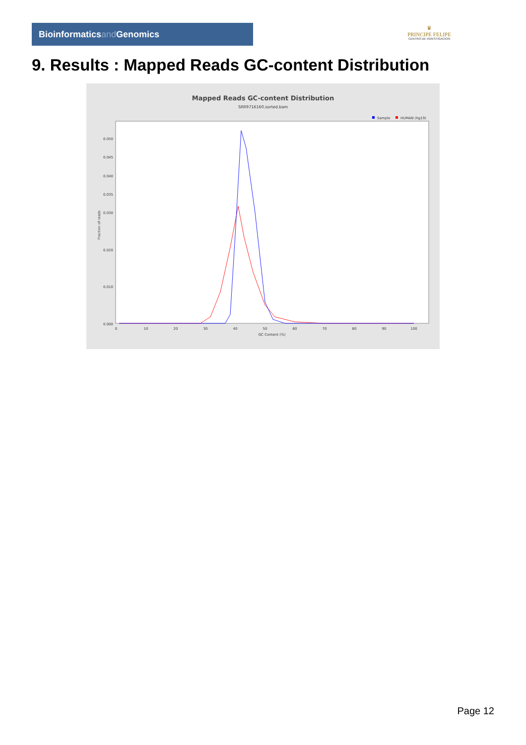Bioinformaticsand Genomics
♛
PRINCIPE FELIPE
CENTRO DE INVESTIGACION
9. Results : Mapped Reads GC-content Distribution
Mapped Reads GC-content Distribution
SRR9716160.sorted.bam
Sample
HUMAN (hg19)
Fraction of reads
0.000
0.010
0.020
0.030
0.040
0.050
0.035
0.045
0
10
20
30
40
50
60
70
80
90
100
GC Content (%)
Page 12